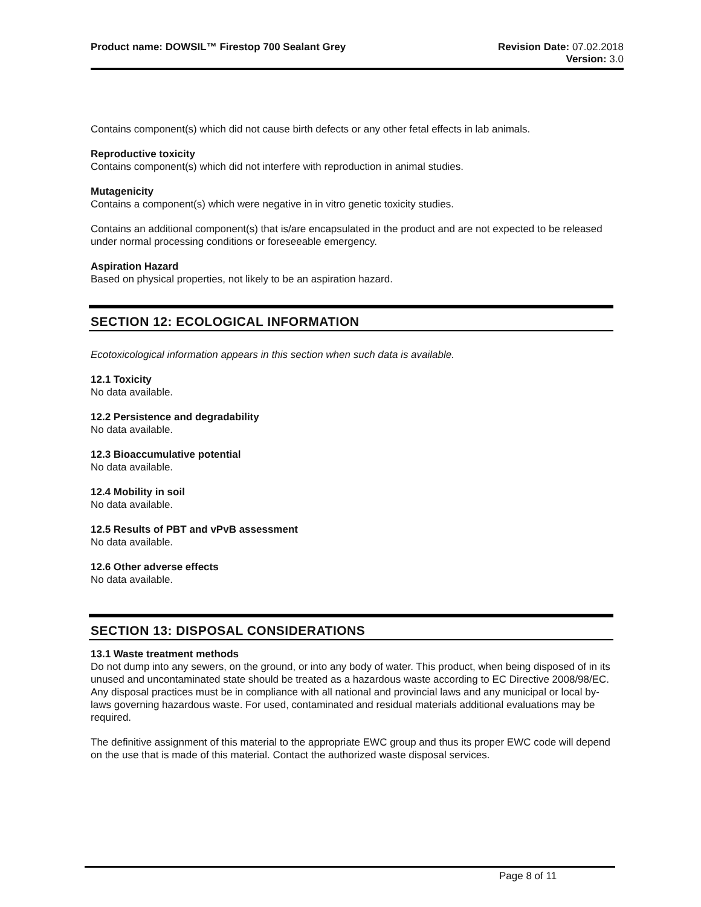Product name: DOWSIL™ Firestop 700 Sealant Grey
Revision Date: 07.02.2018
Version: 3.0
Contains component(s) which did not cause birth defects or any other fetal effects in lab animals.
Reproductive toxicity
Contains component(s) which did not interfere with reproduction in animal studies.
Mutagenicity
Contains a component(s) which were negative in in vitro genetic toxicity studies.
Contains an additional component(s) that is/are encapsulated in the product and are not expected to be released under normal processing conditions or foreseeable emergency.
Aspiration Hazard
Based on physical properties, not likely to be an aspiration hazard.
SECTION 12: ECOLOGICAL INFORMATION
Ecotoxicological information appears in this section when such data is available.
12.1 Toxicity
No data available.
12.2 Persistence and degradability
No data available.
12.3 Bioaccumulative potential
No data available.
12.4 Mobility in soil
No data available.
12.5 Results of PBT and vPvB assessment
No data available.
12.6 Other adverse effects
No data available.
SECTION 13: DISPOSAL CONSIDERATIONS
13.1 Waste treatment methods
Do not dump into any sewers, on the ground, or into any body of water. This product, when being disposed of in its unused and uncontaminated state should be treated as a hazardous waste according to EC Directive 2008/98/EC. Any disposal practices must be in compliance with all national and provincial laws and any municipal or local by-laws governing hazardous waste. For used, contaminated and residual materials additional evaluations may be required.
The definitive assignment of this material to the appropriate EWC group and thus its proper EWC code will depend on the use that is made of this material. Contact the authorized waste disposal services.
Page 8 of 11